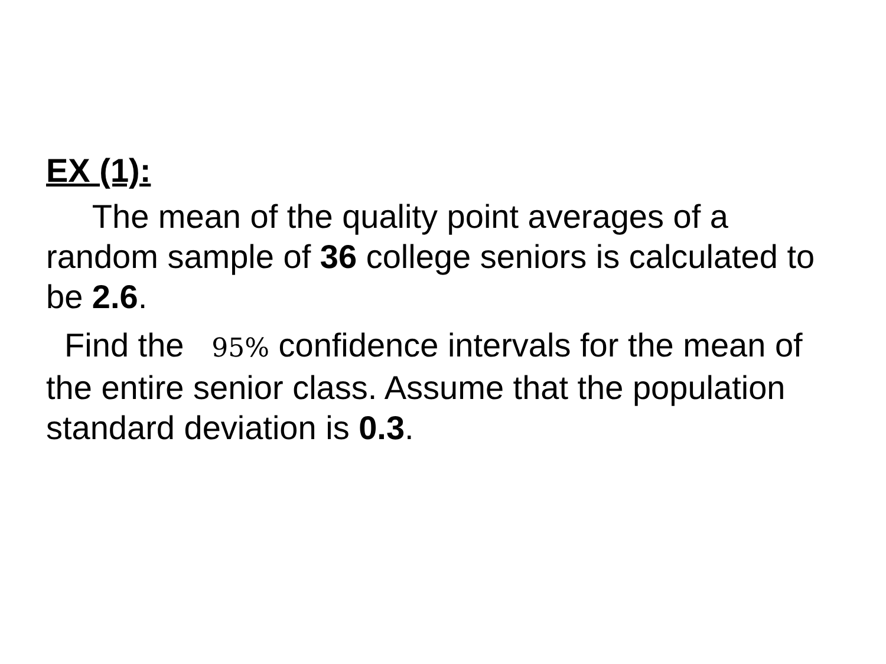EX (1):
The mean of the quality point averages of a random sample of 36 college seniors is calculated to be 2.6.
Find the 95% confidence intervals for the mean of the entire senior class. Assume that the population standard deviation is 0.3.